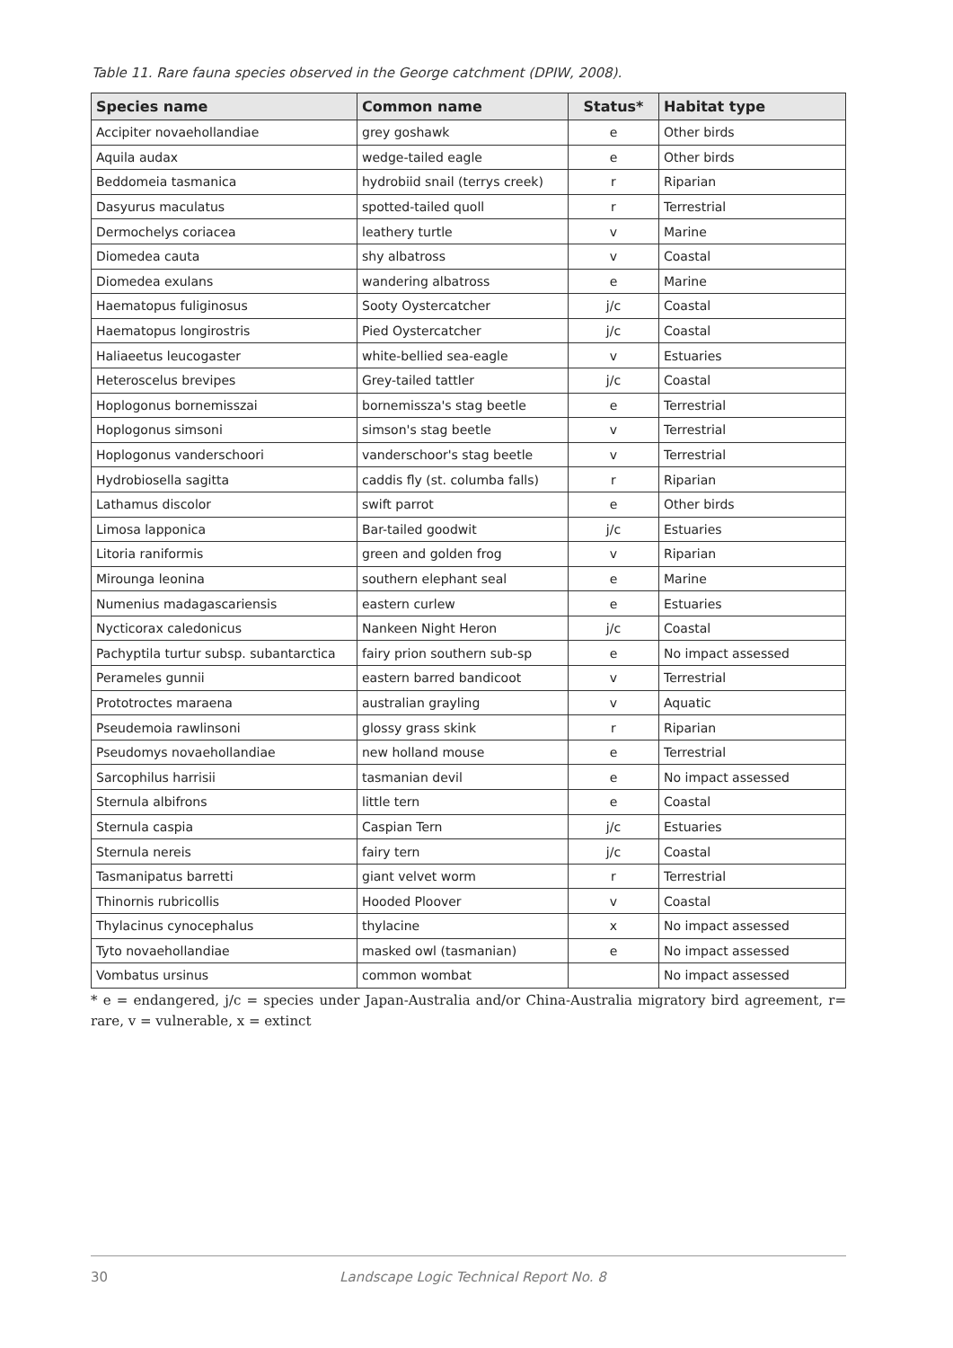Table 11. Rare fauna species observed in the George catchment (DPIW, 2008).
| Species name | Common name | Status* | Habitat type |
| --- | --- | --- | --- |
| Accipiter novaehollandiae | grey goshawk | e | Other birds |
| Aquila audax | wedge-tailed eagle | e | Other birds |
| Beddomeia tasmanica | hydrobiid snail (terrys creek) | r | Riparian |
| Dasyurus maculatus | spotted-tailed quoll | r | Terrestrial |
| Dermochelys coriacea | leathery turtle | v | Marine |
| Diomedea cauta | shy albatross | v | Coastal |
| Diomedea exulans | wandering albatross | e | Marine |
| Haematopus fuliginosus | Sooty Oystercatcher | j/c | Coastal |
| Haematopus longirostris | Pied Oystercatcher | j/c | Coastal |
| Haliaeetus leucogaster | white-bellied sea-eagle | v | Estuaries |
| Heteroscelus brevipes | Grey-tailed tattler | j/c | Coastal |
| Hoplogonus bornemisszai | bornemissza's stag beetle | e | Terrestrial |
| Hoplogonus simsoni | simson's stag beetle | v | Terrestrial |
| Hoplogonus vanderschoori | vanderschoor's stag beetle | v | Terrestrial |
| Hydrobiosella sagitta | caddis fly (st. columba falls) | r | Riparian |
| Lathamus discolor | swift parrot | e | Other birds |
| Limosa lapponica | Bar-tailed goodwit | j/c | Estuaries |
| Litoria raniformis | green and golden frog | v | Riparian |
| Mirounga leonina | southern elephant seal | e | Marine |
| Numenius madagascariensis | eastern curlew | e | Estuaries |
| Nycticorax caledonicus | Nankeen Night Heron | j/c | Coastal |
| Pachyptila turtur subsp. subantarctica | fairy prion southern sub-sp | e | No impact assessed |
| Perameles gunnii | eastern barred bandicoot | v | Terrestrial |
| Prototroctes maraena | australian grayling | v | Aquatic |
| Pseudemoia rawlinsoni | glossy grass skink | r | Riparian |
| Pseudomys novaehollandiae | new holland mouse | e | Terrestrial |
| Sarcophilus harrisii | tasmanian devil | e | No impact assessed |
| Sternula albifrons | little tern | e | Coastal |
| Sternula caspia | Caspian Tern | j/c | Estuaries |
| Sternula nereis | fairy tern | j/c | Coastal |
| Tasmanipatus barretti | giant velvet worm | r | Terrestrial |
| Thinornis rubricollis | Hooded Ploover | v | Coastal |
| Thylacinus cynocephalus | thylacine | x | No impact assessed |
| Tyto novaehollandiae | masked owl (tasmanian) | e | No impact assessed |
| Vombatus ursinus | common wombat | | No impact assessed |
* e = endangered, j/c = species under Japan-Australia and/or China-Australia migratory bird agreement, r= rare, v = vulnerable, x = extinct
30 Landscape Logic Technical Report No. 8